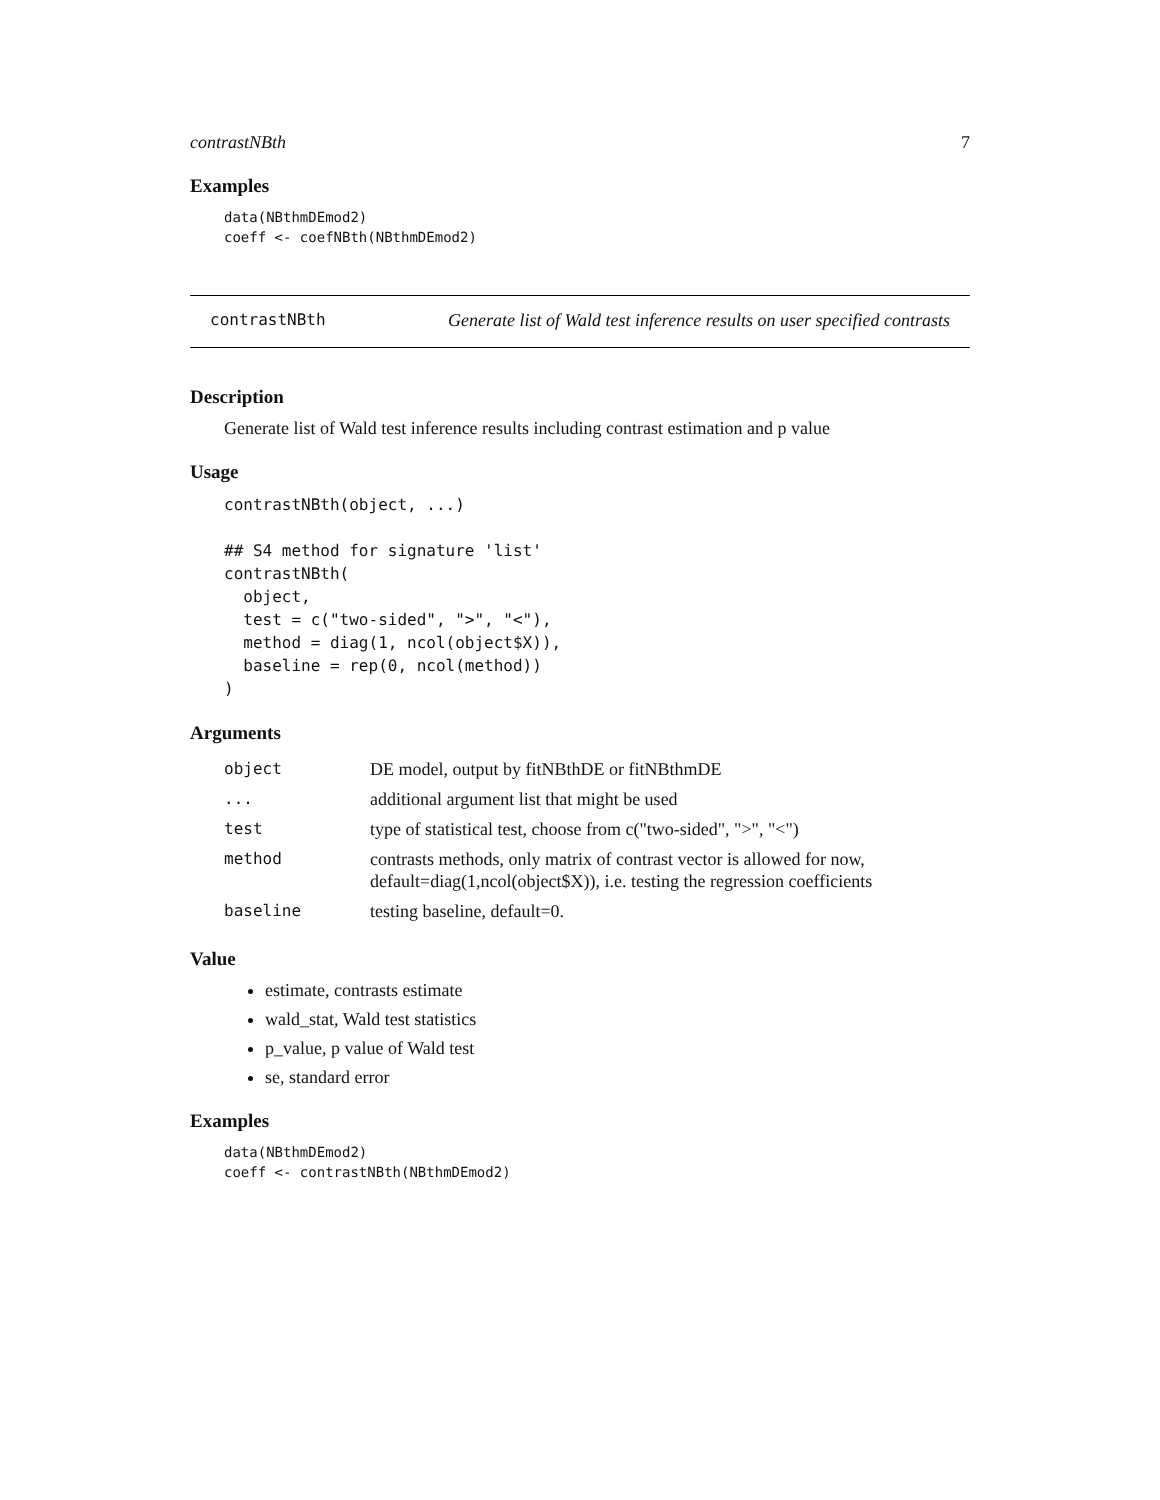contrastNBth 7
Examples
data(NBthmDEmod2)
coeff <- coefNBth(NBthmDEmod2)
contrastNBth Generate list of Wald test inference results on user specified contrasts
Description
Generate list of Wald test inference results including contrast estimation and p value
Usage
contrastNBth(object, ...)

## S4 method for signature 'list'
contrastNBth(
  object,
  test = c("two-sided", ">", "<"),
  method = diag(1, ncol(object$X)),
  baseline = rep(0, ncol(method))
)
Arguments
| object | DE model, output by fitNBthDE or fitNBthmDE |
| ... | additional argument list that might be used |
| test | type of statistical test, choose from c("two-sided", ">", "<") |
| method | contrasts methods, only matrix of contrast vector is allowed for now, default=diag(1,ncol(object$X)), i.e. testing the regression coefficients |
| baseline | testing baseline, default=0. |
Value
estimate, contrasts estimate
wald_stat, Wald test statistics
p_value, p value of Wald test
se, standard error
Examples
data(NBthmDEmod2)
coeff <- contrastNBth(NBthmDEmod2)